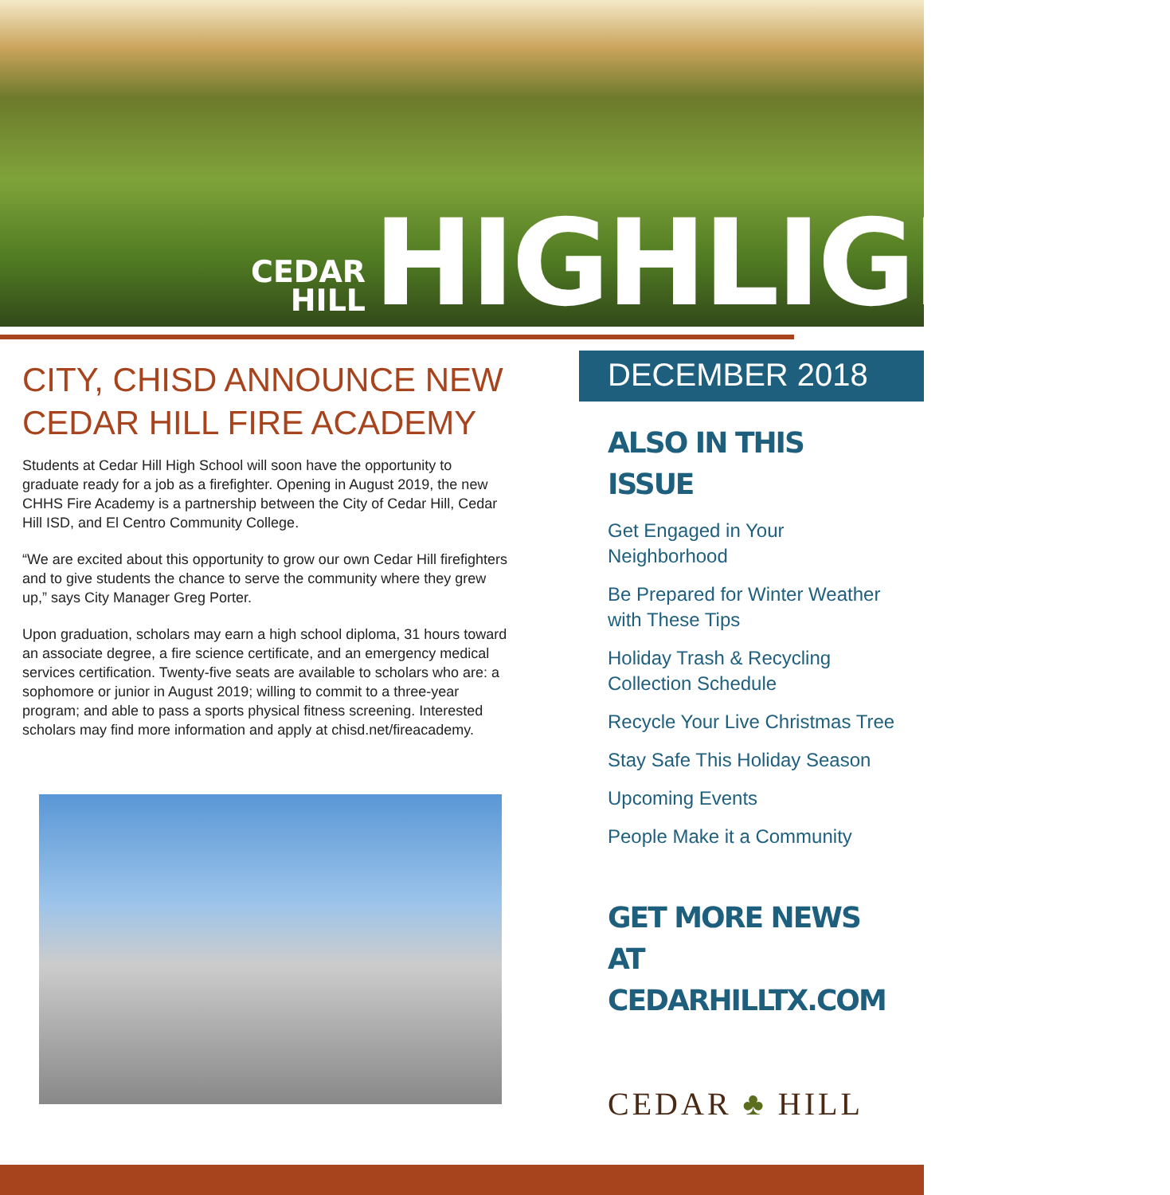CEDAR
HILL
HIGHLIGHTS
CITY, CHISD ANNOUNCE NEW CEDAR HILL FIRE ACADEMY
Students at Cedar Hill High School will soon have the opportunity to graduate ready for a job as a firefighter. Opening in August 2019, the new CHHS Fire Academy is a partnership between the City of Cedar Hill, Cedar Hill ISD, and El Centro Community College.
“We are excited about this opportunity to grow our own Cedar Hill firefighters and to give students the chance to serve the community where they grew up,” says City Manager Greg Porter.
Upon graduation, scholars may earn a high school diploma, 31 hours toward an associate degree, a fire science certificate, and an emergency medical services certification. Twenty-five seats are available to scholars who are: a sophomore or junior in August 2019; willing to commit to a three-year program; and able to pass a sports physical fitness screening. Interested scholars may find more information and apply at chisd.net/fireacademy.
DECEMBER 2018
ALSO IN THIS ISSUE
Get Engaged in Your Neighborhood
Be Prepared for Winter Weather with These Tips
Holiday Trash & Recycling Collection Schedule
Recycle Your Live Christmas Tree
Stay Safe This Holiday Season
Upcoming Events
People Make it a Community
GET MORE NEWS AT CEDARHILLTX.COM
CEDAR ♣ HILL